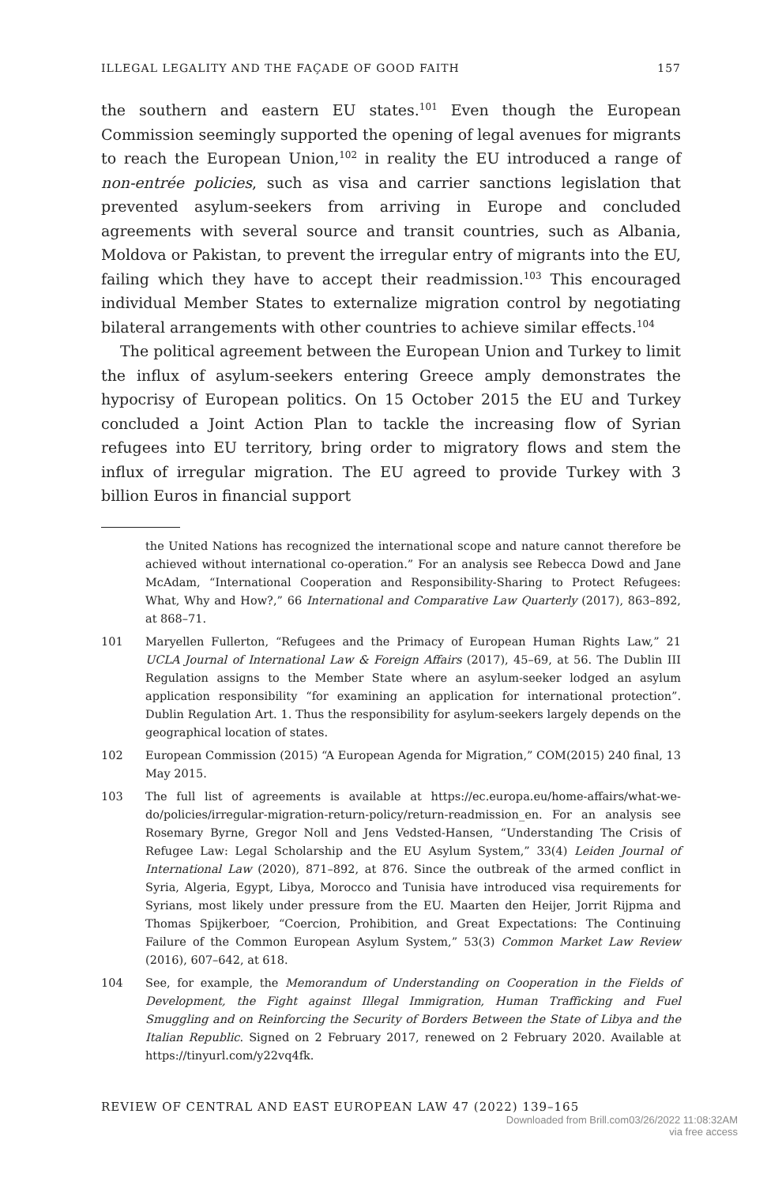ILLEGAL LEGALITY AND THE FAÇADE OF GOOD FAITH 157
the southern and eastern EU states.<sup>101</sup> Even though the European Commission seemingly supported the opening of legal avenues for migrants to reach the European Union,<sup>102</sup> in reality the EU introduced a range of non-entrée policies, such as visa and carrier sanctions legislation that prevented asylum-seekers from arriving in Europe and concluded agreements with several source and transit countries, such as Albania, Moldova or Pakistan, to prevent the irregular entry of migrants into the EU, failing which they have to accept their readmission.<sup>103</sup> This encouraged individual Member States to externalize migration control by negotiating bilateral arrangements with other countries to achieve similar effects.<sup>104</sup>
The political agreement between the European Union and Turkey to limit the influx of asylum-seekers entering Greece amply demonstrates the hypocrisy of European politics. On 15 October 2015 the EU and Turkey concluded a Joint Action Plan to tackle the increasing flow of Syrian refugees into EU territory, bring order to migratory flows and stem the influx of irregular migration. The EU agreed to provide Turkey with 3 billion Euros in financial support
the United Nations has recognized the international scope and nature cannot therefore be achieved without international co-operation.” For an analysis see Rebecca Dowd and Jane McAdam, “International Cooperation and Responsibility-Sharing to Protect Refugees: What, Why and How?,” 66 International and Comparative Law Quarterly (2017), 863–892, at 868–71.
101 Maryellen Fullerton, “Refugees and the Primacy of European Human Rights Law,” 21 UCLA Journal of International Law & Foreign Affairs (2017), 45–69, at 56. The Dublin III Regulation assigns to the Member State where an asylum-seeker lodged an asylum application responsibility “for examining an application for international protection”. Dublin Regulation Art. 1. Thus the responsibility for asylum-seekers largely depends on the geographical location of states.
102 European Commission (2015) “A European Agenda for Migration,” COM(2015) 240 final, 13 May 2015.
103 The full list of agreements is available at https://ec.europa.eu/home-affairs/what-we-do/policies/irregular-migration-return-policy/return-readmission_en. For an analysis see Rosemary Byrne, Gregor Noll and Jens Vedsted-Hansen, “Understanding The Crisis of Refugee Law: Legal Scholarship and the EU Asylum System,” 33(4) Leiden Journal of International Law (2020), 871–892, at 876. Since the outbreak of the armed conflict in Syria, Algeria, Egypt, Libya, Morocco and Tunisia have introduced visa requirements for Syrians, most likely under pressure from the EU. Maarten den Heijer, Jorrit Rijpma and Thomas Spijkerboer, “Coercion, Prohibition, and Great Expectations: The Continuing Failure of the Common European Asylum System,” 53(3) Common Market Law Review (2016), 607–642, at 618.
104 See, for example, the Memorandum of Understanding on Cooperation in the Fields of Development, the Fight against Illegal Immigration, Human Trafficking and Fuel Smuggling and on Reinforcing the Security of Borders Between the State of Libya and the Italian Republic. Signed on 2 February 2017, renewed on 2 February 2020. Available at https://tinyurl.com/y22vq4fk.
REVIEW OF CENTRAL AND EAST EUROPEAN LAW 47 (2022) 139–165
Downloaded from Brill.com03/26/2022 11:08:32AM
via free access